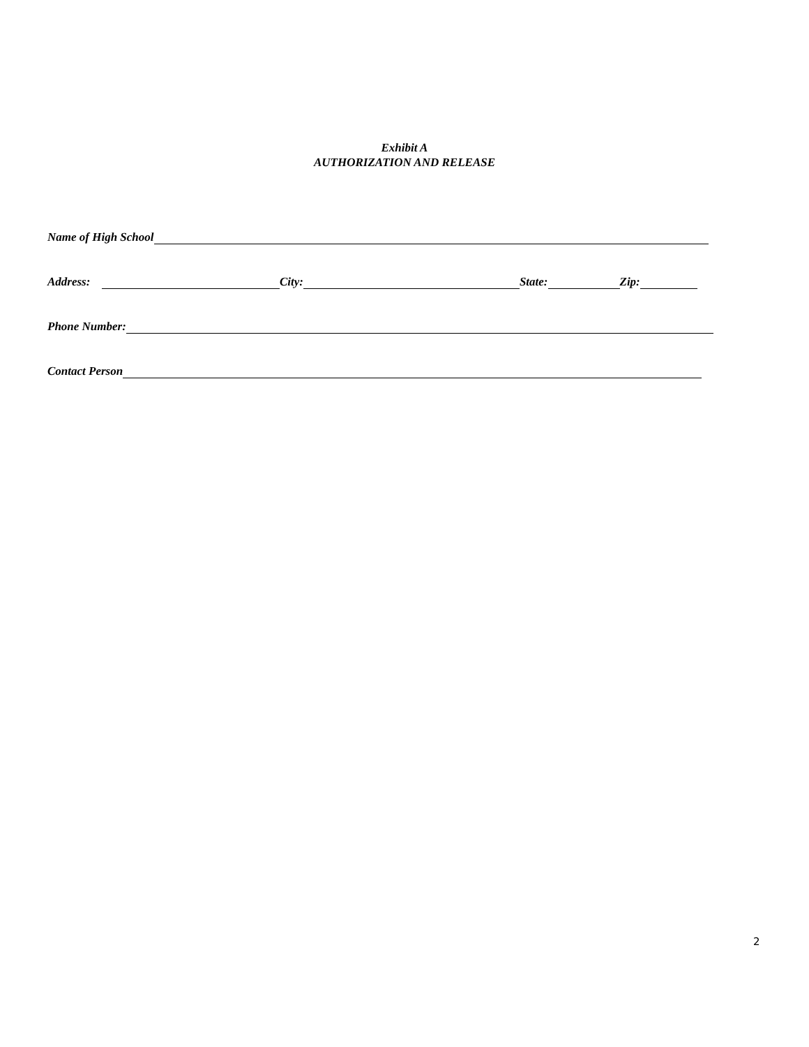Exhibit A
AUTHORIZATION AND RELEASE
Name of High School
Address: City: State: Zip:
Phone Number:
Contact Person
2